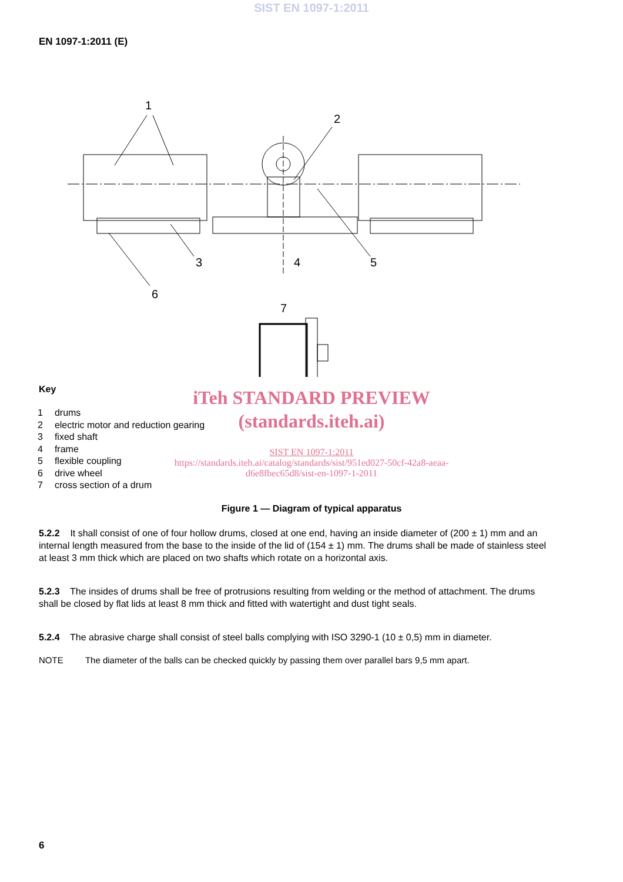SIST EN 1097-1:2011
EN 1097-1:2011 (E)
1
2
3
4
5
6
7
iTeh STANDARD PREVIEW
(standards.iteh.ai)
SIST EN 1097-1:2011
https://standards.iteh.ai/catalog/standards/sist/951ed027-50cf-42a8-aeaa-
d6e8fbec65d8/sist-en-1097-1-2011
Key
| 1 | drums |
| 2 | electric motor and reduction gearing |
| 3 | fixed shaft |
| 4 | frame |
| 5 | flexible coupling |
| 6 | drive wheel |
| 7 | cross section of a drum |
Figure 1 — Diagram of typical apparatus
5.2.2 It shall consist of one of four hollow drums, closed at one end, having an inside diameter of (200 ± 1) mm and an internal length measured from the base to the inside of the lid of (154 ± 1) mm. The drums shall be made of stainless steel at least 3 mm thick which are placed on two shafts which rotate on a horizontal axis.
5.2.3 The insides of drums shall be free of protrusions resulting from welding or the method of attachment. The drums shall be closed by flat lids at least 8 mm thick and fitted with watertight and dust tight seals.
5.2.4 The abrasive charge shall consist of steel balls complying with ISO 3290-1 (10 ± 0,5) mm in diameter.
NOTE The diameter of the balls can be checked quickly by passing them over parallel bars 9,5 mm apart.
6